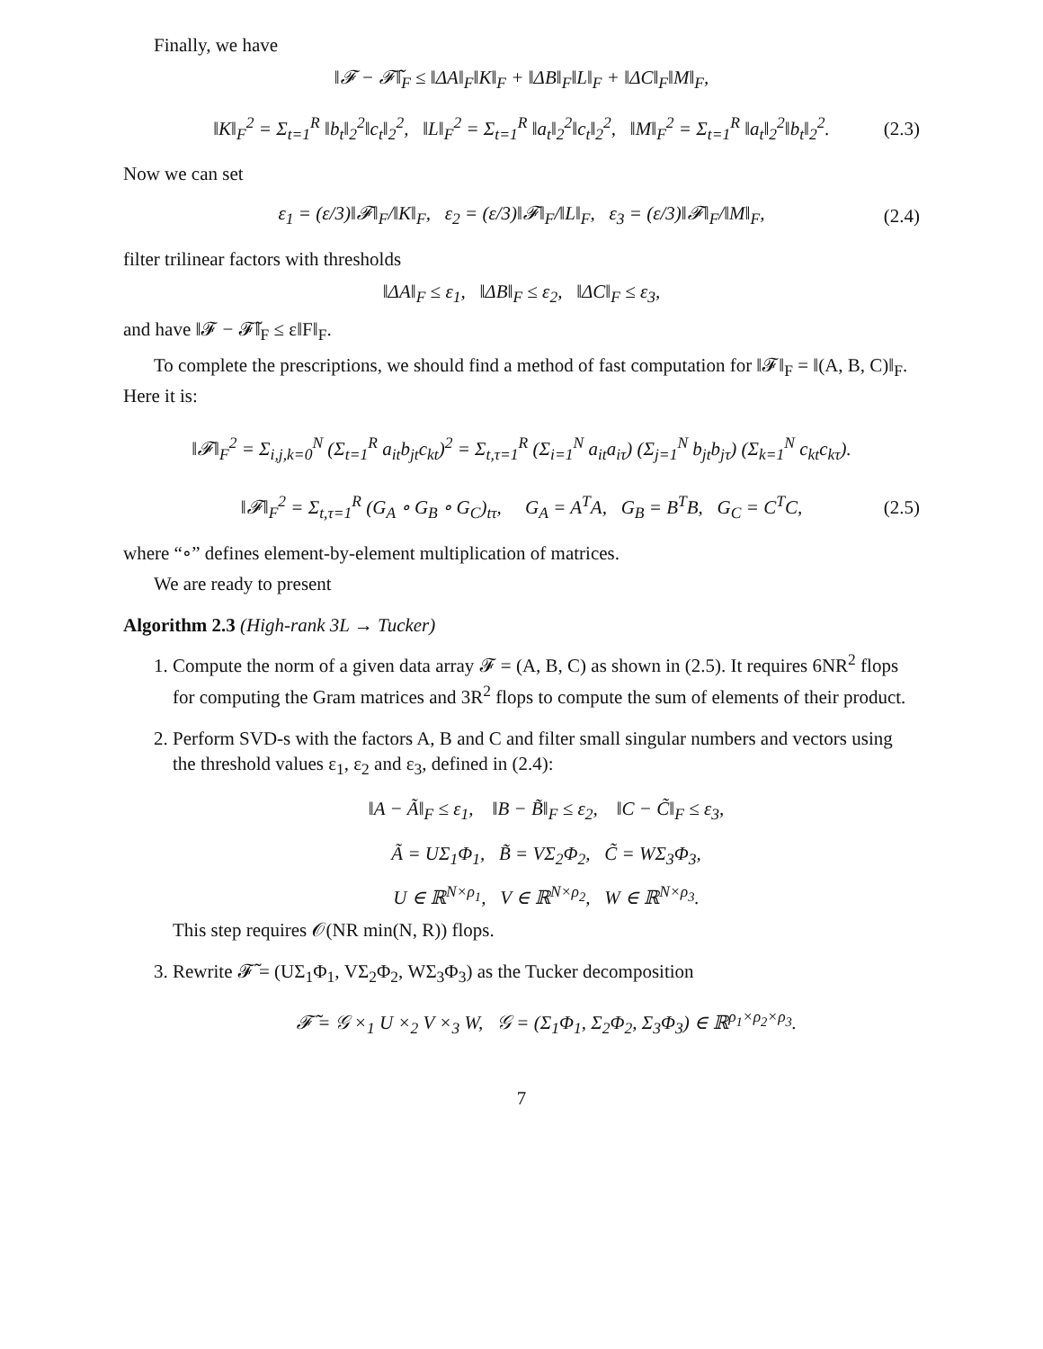Finally, we have
‖𝓕 − 𝓕̃‖<sub>F</sub> ≤ ‖ΔA‖<sub>F</sub>‖K‖<sub>F</sub> + ‖ΔB‖<sub>F</sub>‖L‖<sub>F</sub> + ‖ΔC‖<sub>F</sub>‖M‖<sub>F</sub>,
‖K‖<sub>F</sub><sup>2</sup> = Σ<sub>t=1</sub><sup>R</sup> ‖b<sub>t</sub>‖<sub>2</sub><sup>2</sup>‖c<sub>t</sub>‖<sub>2</sub><sup>2</sup>, ‖L‖<sub>F</sub><sup>2</sup> = Σ<sub>t=1</sub><sup>R</sup> ‖a<sub>t</sub>‖<sub>2</sub><sup>2</sup>‖c<sub>t</sub>‖<sub>2</sub><sup>2</sup>, ‖M‖<sub>F</sub><sup>2</sup> = Σ<sub>t=1</sub><sup>R</sup> ‖a<sub>t</sub>‖<sub>2</sub><sup>2</sup>‖b<sub>t</sub>‖<sub>2</sub><sup>2</sup>. (2.3)
Now we can set
ε<sub>1</sub> = (ε/3)‖𝓕‖<sub>F</sub>/‖K‖<sub>F</sub>, ε<sub>2</sub> = (ε/3)‖𝓕‖<sub>F</sub>/‖L‖<sub>F</sub>, ε<sub>3</sub> = (ε/3)‖𝓕‖<sub>F</sub>/‖M‖<sub>F</sub>, (2.4)
filter trilinear factors with thresholds
‖ΔA‖<sub>F</sub> ≤ ε<sub>1</sub>, ‖ΔB‖<sub>F</sub> ≤ ε<sub>2</sub>, ‖ΔC‖<sub>F</sub> ≤ ε<sub>3</sub>,
and have ‖𝓕 − 𝓕̃‖<sub>F</sub> ≤ ε‖F‖<sub>F</sub>.
To complete the prescriptions, we should find a method of fast computation for ‖𝓕‖<sub>F</sub> = ‖(A, B, C)‖<sub>F</sub>. Here it is:
‖𝓕‖<sub>F</sub><sup>2</sup> = Σ<sub>i,j,k=0</sub><sup>N</sup> (Σ<sub>t=1</sub><sup>R</sup> a<sub>it</sub>b<sub>jt</sub>c<sub>kt</sub>)<sup>2</sup> = Σ<sub>t,τ=1</sub><sup>R</sup> (Σ<sub>i=1</sub><sup>N</sup> a<sub>it</sub>a<sub>iτ</sub>) (Σ<sub>j=1</sub><sup>N</sup> b<sub>jt</sub>b<sub>jτ</sub>) (Σ<sub>k=1</sub><sup>N</sup> c<sub>kt</sub>c<sub>kτ</sub>).
‖𝓕‖<sub>F</sub><sup>2</sup> = Σ<sub>t,τ=1</sub><sup>R</sup> (G<sub>A</sub> ∘ G<sub>B</sub> ∘ G<sub>C</sub>)<sub>tτ</sub>, G<sub>A</sub> = A<sup>T</sup>A, G<sub>B</sub> = B<sup>T</sup>B, G<sub>C</sub> = C<sup>T</sup>C, (2.5)
where “∘” defines element-by-element multiplication of matrices.
We are ready to present
Algorithm 2.3 (High-rank 3L → Tucker)
1. Compute the norm of a given data array 𝓕 = (A, B, C) as shown in (2.5). It requires 6NR<sup>2</sup> flops for computing the Gram matrices and 3R<sup>2</sup> flops to compute the sum of elements of their product.
2. Perform SVD-s with the factors A, B and C and filter small singular numbers and vectors using the threshold values ε<sub>1</sub>, ε<sub>2</sub> and ε<sub>3</sub>, defined in (2.4):
‖A − Ã‖<sub>F</sub> ≤ ε<sub>1</sub>, ‖B − B̃‖<sub>F</sub> ≤ ε<sub>2</sub>, ‖C − C̃‖<sub>F</sub> ≤ ε<sub>3</sub>,
Ã = UΣ<sub>1</sub>Φ<sub>1</sub>, B̃ = VΣ<sub>2</sub>Φ<sub>2</sub>, C̃ = WΣ<sub>3</sub>Φ<sub>3</sub>,
U ∈ ℝ<sup>N×ρ<sub>1</sub></sup>, V ∈ ℝ<sup>N×ρ<sub>2</sub></sup>, W ∈ ℝ<sup>N×ρ<sub>3</sub></sup>.
This step requires 𝒪(NR min(N, R)) flops.
3. Rewrite 𝓕̃ = (UΣ<sub>1</sub>Φ<sub>1</sub>, VΣ<sub>2</sub>Φ<sub>2</sub>, WΣ<sub>3</sub>Φ<sub>3</sub>) as the Tucker decomposition
𝓕̃ = 𝒢 ×<sub>1</sub> U ×<sub>2</sub> V ×<sub>3</sub> W, 𝒢 = (Σ<sub>1</sub>Φ<sub>1</sub>, Σ<sub>2</sub>Φ<sub>2</sub>, Σ<sub>3</sub>Φ<sub>3</sub>) ∈ ℝ<sup>ρ<sub>1</sub>×ρ<sub>2</sub>×ρ<sub>3</sub></sup>.
7